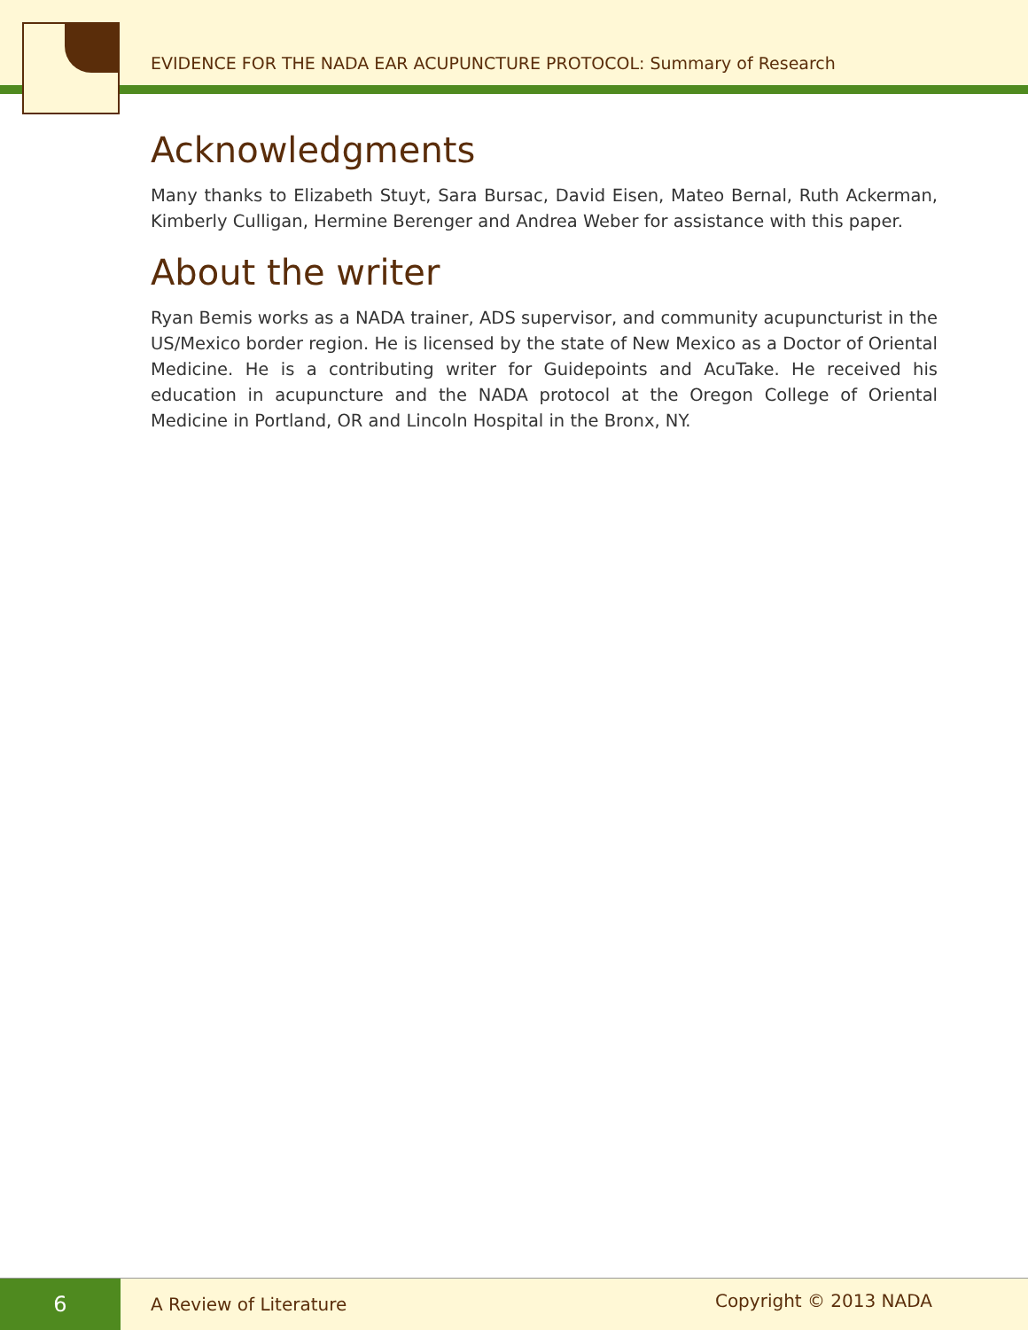EVIDENCE FOR THE NADA EAR ACUPUNCTURE PROTOCOL: Summary of Research
Acknowledgments
Many thanks to Elizabeth Stuyt, Sara Bursac, David Eisen, Mateo Bernal, Ruth Ackerman, Kimberly Culligan, Hermine Berenger and Andrea Weber for assistance with this paper.
About the writer
Ryan Bemis works as a NADA trainer, ADS supervisor, and community acupuncturist in the US/Mexico border region. He is licensed by the state of New Mexico as a Doctor of Oriental Medicine. He is a contributing writer for Guidepoints and AcuTake. He received his education in acupuncture and the NADA protocol at the Oregon College of Oriental Medicine in Portland, OR and Lincoln Hospital in the Bronx, NY.
6
A Review of Literature Copyright © 2013 NADA